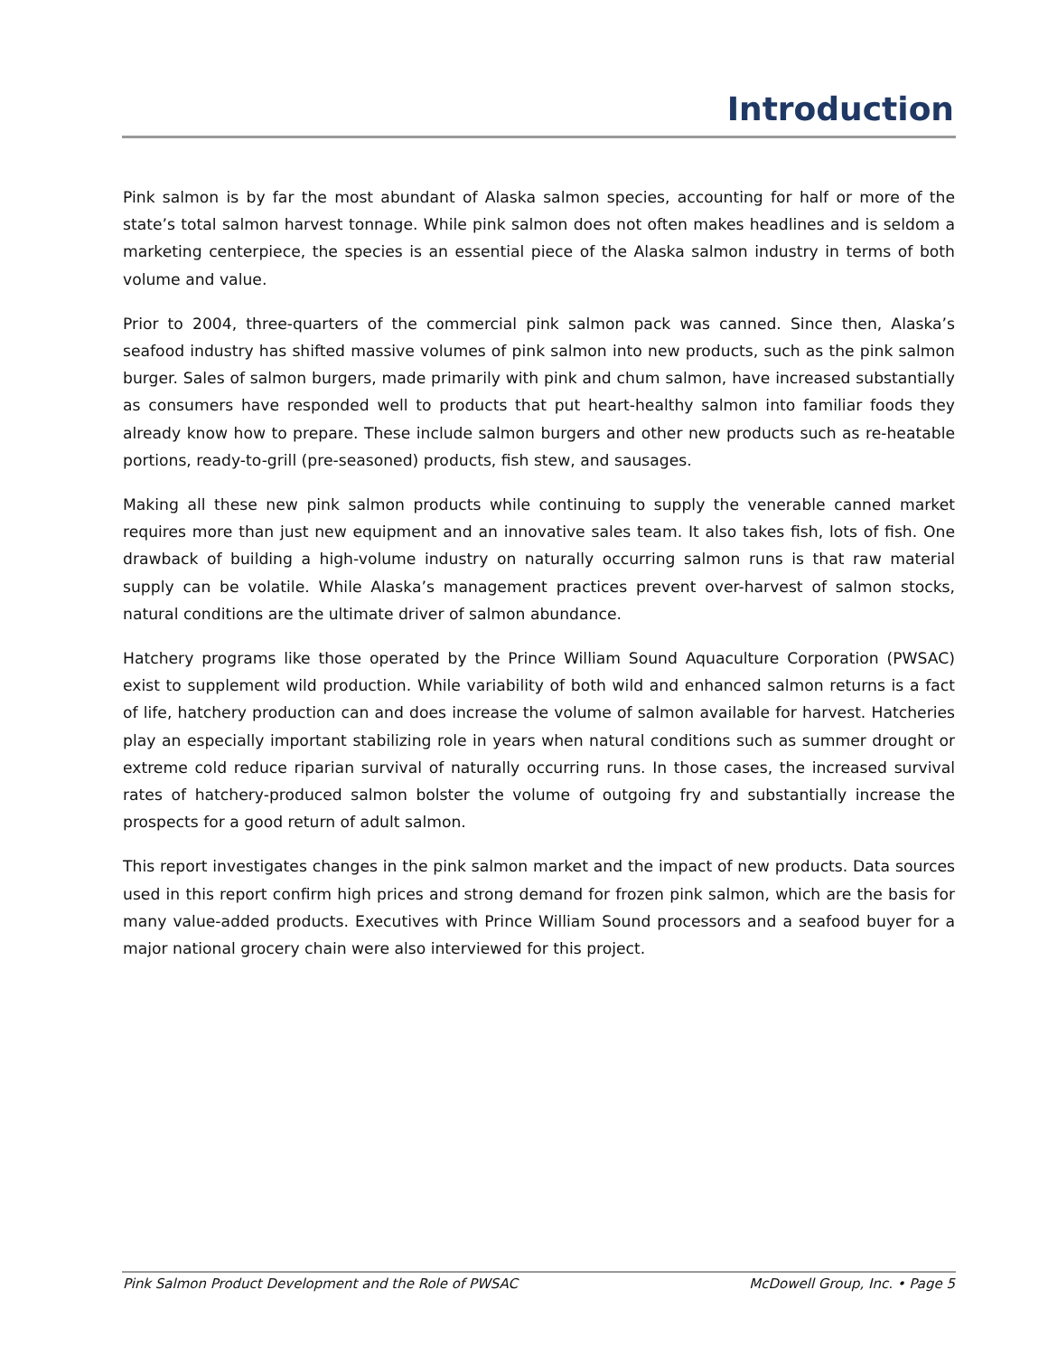Introduction
Pink salmon is by far the most abundant of Alaska salmon species, accounting for half or more of the state’s total salmon harvest tonnage. While pink salmon does not often makes headlines and is seldom a marketing centerpiece, the species is an essential piece of the Alaska salmon industry in terms of both volume and value.
Prior to 2004, three-quarters of the commercial pink salmon pack was canned. Since then, Alaska’s seafood industry has shifted massive volumes of pink salmon into new products, such as the pink salmon burger. Sales of salmon burgers, made primarily with pink and chum salmon, have increased substantially as consumers have responded well to products that put heart-healthy salmon into familiar foods they already know how to prepare. These include salmon burgers and other new products such as re-heatable portions, ready-to-grill (pre-seasoned) products, fish stew, and sausages.
Making all these new pink salmon products while continuing to supply the venerable canned market requires more than just new equipment and an innovative sales team. It also takes fish, lots of fish. One drawback of building a high-volume industry on naturally occurring salmon runs is that raw material supply can be volatile. While Alaska’s management practices prevent over-harvest of salmon stocks, natural conditions are the ultimate driver of salmon abundance.
Hatchery programs like those operated by the Prince William Sound Aquaculture Corporation (PWSAC) exist to supplement wild production. While variability of both wild and enhanced salmon returns is a fact of life, hatchery production can and does increase the volume of salmon available for harvest. Hatcheries play an especially important stabilizing role in years when natural conditions such as summer drought or extreme cold reduce riparian survival of naturally occurring runs. In those cases, the increased survival rates of hatchery-produced salmon bolster the volume of outgoing fry and substantially increase the prospects for a good return of adult salmon.
This report investigates changes in the pink salmon market and the impact of new products. Data sources used in this report confirm high prices and strong demand for frozen pink salmon, which are the basis for many value-added products. Executives with Prince William Sound processors and a seafood buyer for a major national grocery chain were also interviewed for this project.
Pink Salmon Product Development and the Role of PWSAC McDowell Group, Inc. • Page 5